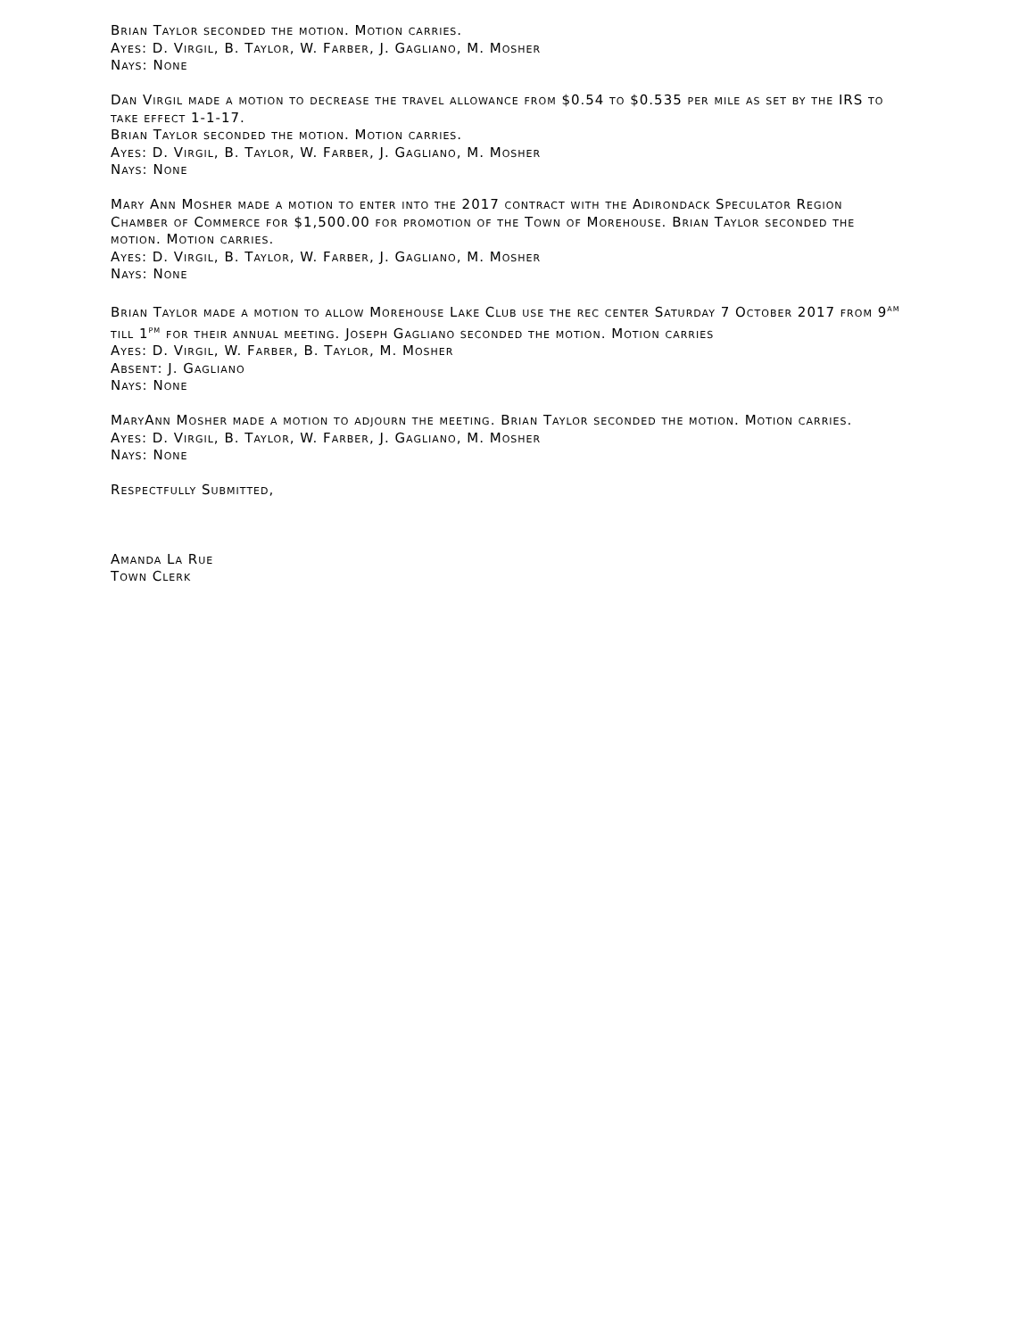Brian Taylor seconded the motion. Motion carries.
Ayes: D. Virgil, B. Taylor, W. Farber, J. Gagliano, M. Mosher
Nays: None
Dan Virgil made a motion to decrease the travel allowance from $0.54 to $0.535 per mile as set by the IRS to take effect 1-1-17.
Brian Taylor seconded the motion. Motion carries.
Ayes: D. Virgil, B. Taylor, W. Farber, J. Gagliano, M. Mosher
Nays: None
Mary Ann Mosher made a motion to enter into the 2017 contract with the Adirondack Speculator Region Chamber of Commerce for $1,500.00 for promotion of the Town of Morehouse. Brian Taylor seconded the motion. Motion carries.
Ayes: D. Virgil, B. Taylor, W. Farber, J. Gagliano, M. Mosher
Nays: None
Brian Taylor made a motion to allow Morehouse Lake Club use the rec center Saturday 7 October 2017 from 9<sup>AM</sup> till 1<sup>PM</sup> for their annual meeting. Joseph Gagliano seconded the motion. Motion carries
Ayes: D. Virgil, W. Farber, B. Taylor, M. Mosher
Absent: J. Gagliano
Nays: None
MaryAnn Mosher made a motion to adjourn the meeting. Brian Taylor seconded the motion. Motion carries.
Ayes: D. Virgil, B. Taylor, W. Farber, J. Gagliano, M. Mosher
Nays: None
Respectfully Submitted,
Amanda La Rue
Town Clerk